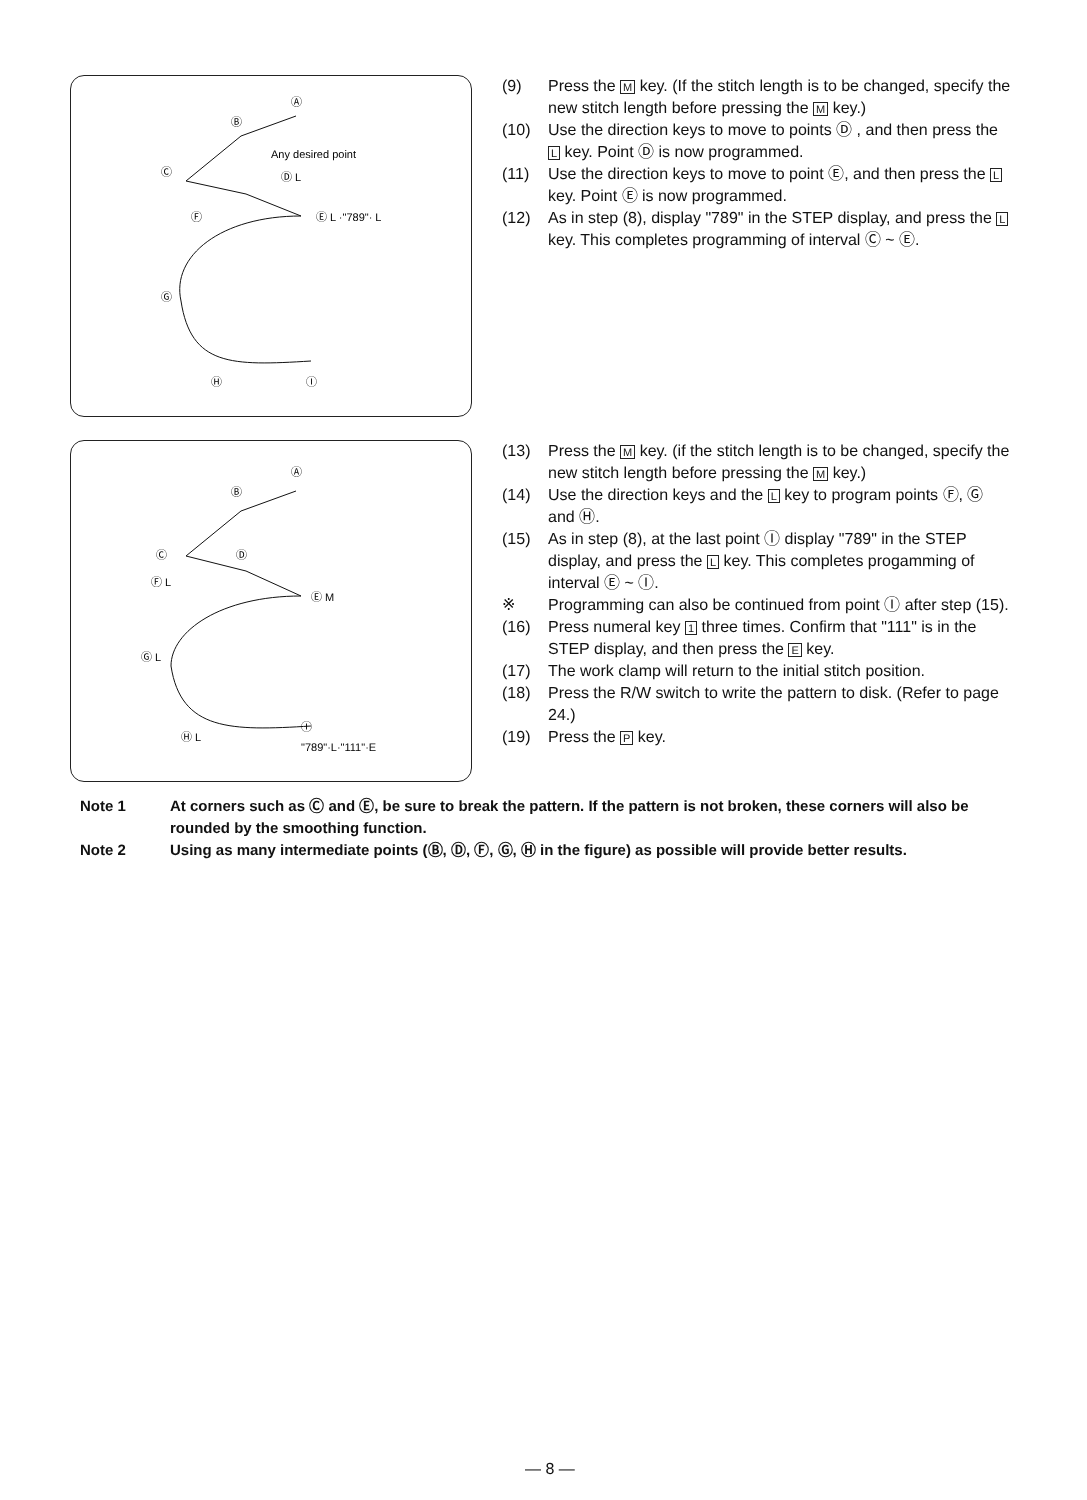Ⓐ
Ⓑ
Ⓒ
Any desired point
Ⓓ L
Ⓔ L ·"789"· L
Ⓕ
Ⓖ
Ⓗ
Ⓘ
(9) Press the M key. (If the stitch length is to be changed, specify the new stitch length before pressing the M key.)
(10) Use the direction keys to move to points Ⓓ , and then press the L key. Point Ⓓ is now programmed.
(11) Use the direction keys to move to point Ⓔ, and then press the L key. Point Ⓔ is now programmed.
(12) As in step (8), display "789" in the STEP display, and press the L key. This completes programming of interval Ⓒ ~ Ⓔ.
Ⓐ
Ⓑ
Ⓒ
Ⓓ
Ⓕ L
Ⓔ M
Ⓖ L
Ⓗ L
Ⓘ
"789"·L·"111"·E
(13) Press the M key. (if the stitch length is to be changed, specify the new stitch length before pressing the M key.)
(14) Use the direction keys and the L key to program points Ⓕ, Ⓖ and Ⓗ.
(15) As in step (8), at the last point Ⓘ display "789" in the STEP display, and press the L key. This completes progamming of interval Ⓔ ~ Ⓘ.
※ Programming can also be continued from point Ⓘ after step (15).
(16) Press numeral key 1 three times. Confirm that "111" is in the STEP display, and then press the E key.
(17) The work clamp will return to the initial stitch position.
(18) Press the R/W switch to write the pattern to disk. (Refer to page 24.)
(19) Press the P key.
Note 1 At corners such as Ⓒ and Ⓔ, be sure to break the pattern. If the pattern is not broken, these corners will also be rounded by the smoothing function.
Note 2 Using as many intermediate points (Ⓑ, Ⓓ, Ⓕ, Ⓖ, Ⓗ in the figure) as possible will provide better results.
— 8 —